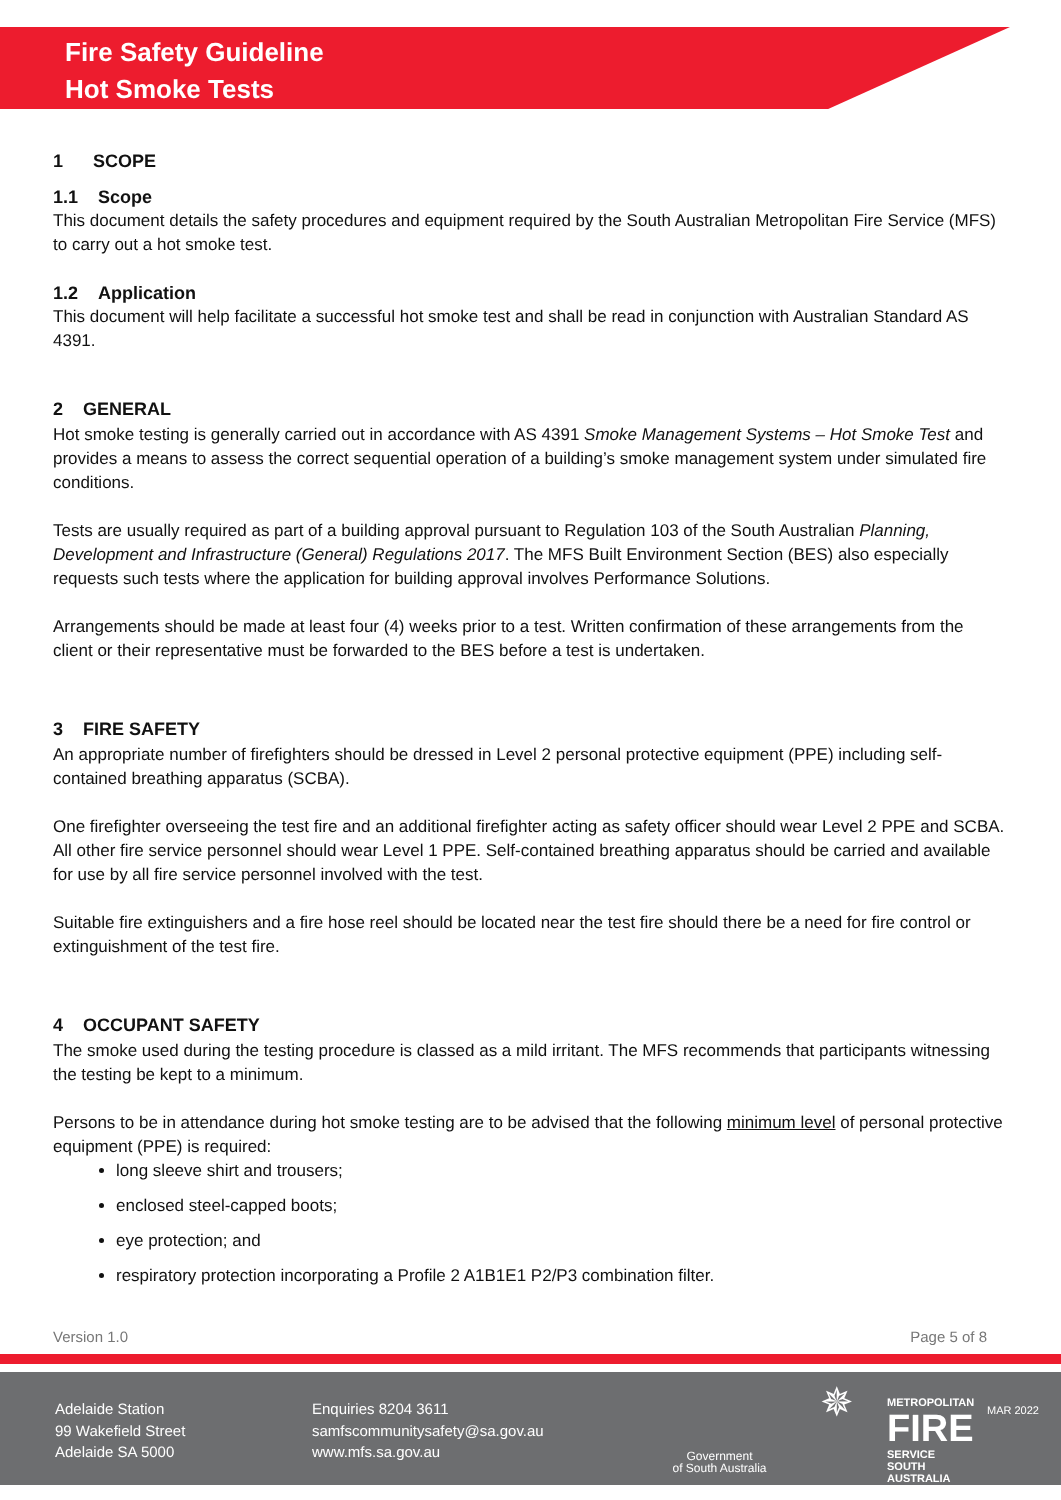Fire Safety Guideline
Hot Smoke Tests
1 SCOPE
1.1 Scope
This document details the safety procedures and equipment required by the South Australian Metropolitan Fire Service (MFS) to carry out a hot smoke test.
1.2 Application
This document will help facilitate a successful hot smoke test and shall be read in conjunction with Australian Standard AS 4391.
2 GENERAL
Hot smoke testing is generally carried out in accordance with AS 4391 Smoke Management Systems – Hot Smoke Test and provides a means to assess the correct sequential operation of a building’s smoke management system under simulated fire conditions.
Tests are usually required as part of a building approval pursuant to Regulation 103 of the South Australian Planning, Development and Infrastructure (General) Regulations 2017. The MFS Built Environment Section (BES) also especially requests such tests where the application for building approval involves Performance Solutions.
Arrangements should be made at least four (4) weeks prior to a test. Written confirmation of these arrangements from the client or their representative must be forwarded to the BES before a test is undertaken.
3 FIRE SAFETY
An appropriate number of firefighters should be dressed in Level 2 personal protective equipment (PPE) including self-contained breathing apparatus (SCBA).
One firefighter overseeing the test fire and an additional firefighter acting as safety officer should wear Level 2 PPE and SCBA. All other fire service personnel should wear Level 1 PPE. Self-contained breathing apparatus should be carried and available for use by all fire service personnel involved with the test.
Suitable fire extinguishers and a fire hose reel should be located near the test fire should there be a need for fire control or extinguishment of the test fire.
4 OCCUPANT SAFETY
The smoke used during the testing procedure is classed as a mild irritant. The MFS recommends that participants witnessing the testing be kept to a minimum.
Persons to be in attendance during hot smoke testing are to be advised that the following minimum level of personal protective equipment (PPE) is required:
long sleeve shirt and trousers;
enclosed steel-capped boots;
eye protection; and
respiratory protection incorporating a Profile 2 A1B1E1 P2/P3 combination filter.
Version 1.0 Page 5 of 8
Adelaide Station
99 Wakefield Street
Adelaide SA 5000
Enquiries 8204 3611
samfscommunitysafety@sa.gov.au
www.mfs.sa.gov.au
Government
of South Australia
✵
METROPOLITAN
FIRE
SERVICE
SOUTH AUSTRALIA
MAR 2022